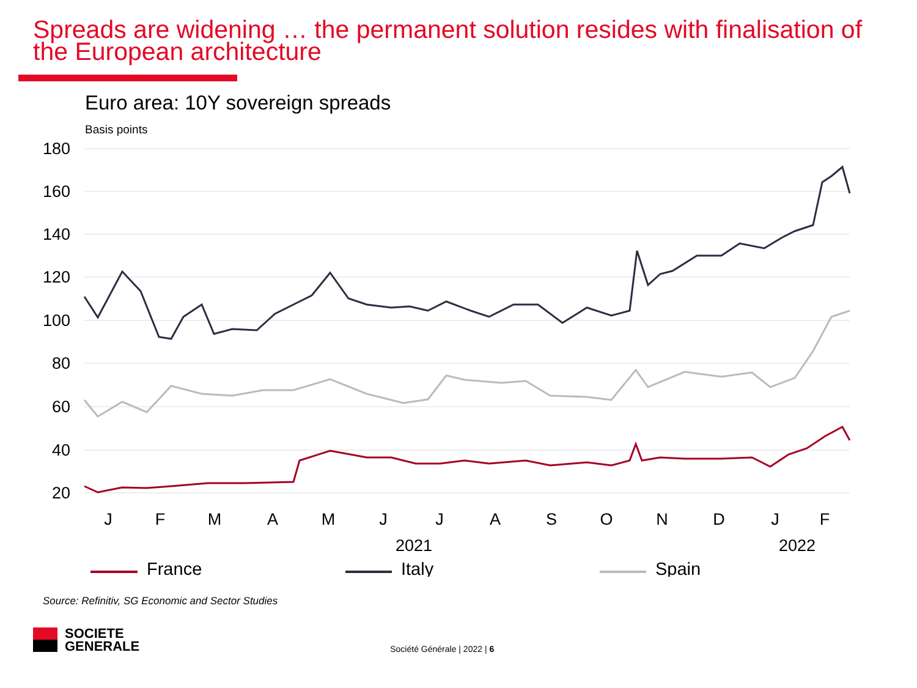Spreads are widening … the permanent solution resides with finalisation of the European architecture
Euro area: 10Y sovereign spreads
Basis points
180
160
140
120
100
80
60
40
20
J
F
M
A
M
J
J
A
S
O
N
D
J
F
2021
2022
France
Italy
Spain
Source: Refinitiv, SG Economic and Sector Studies
SOCIETE
GENERALE
Société Générale | 2022 | 6